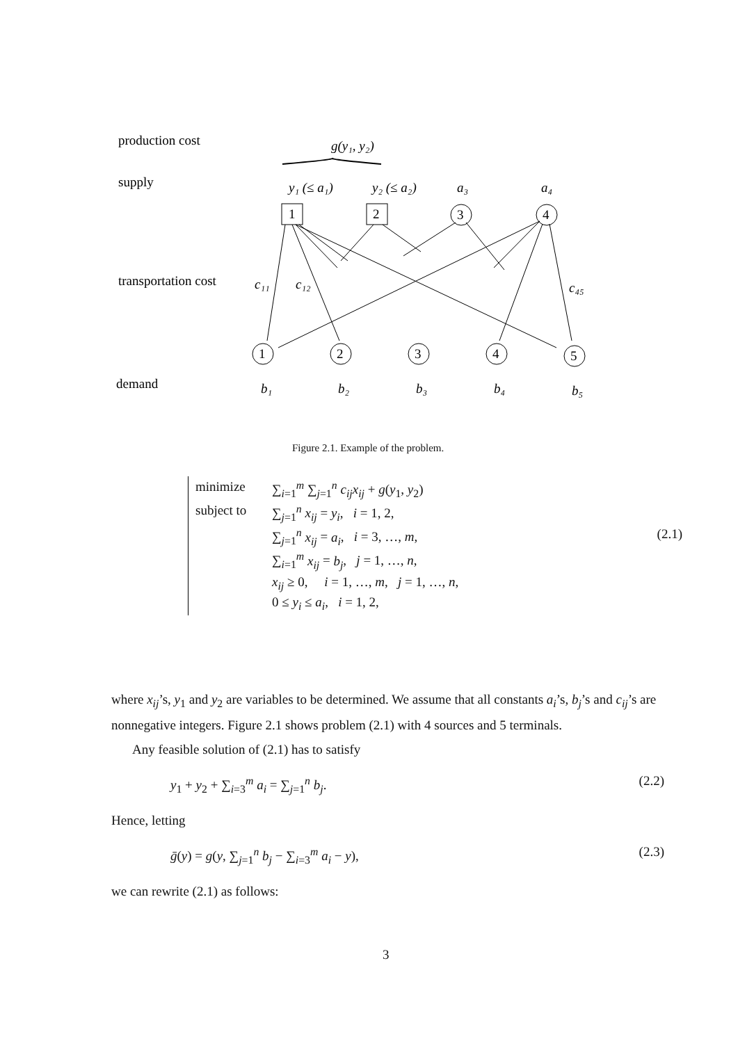production cost
g(y₁, y₂)
supply
y₁ (≤ a₁)
y₂ (≤ a₂)
a₃
a₄
1
2
3
4
transportation cost
c₁₁
c₁₂
c₄₅
1
2
3
4
5
demand
b₁
b₂
b₃
b₄
b₅
Figure 2.1. Example of the problem.
minimize ∑<sub>i=1</sub><sup>m</sup> ∑<sub>j=1</sub><sup>n</sup> c<sub>ij</sub>x<sub>ij</sub> + g(y<sub>1</sub>, y<sub>2</sub>)
subject to ∑<sub>j=1</sub><sup>n</sup> x<sub>ij</sub> = y<sub>i</sub>, i = 1, 2,
∑<sub>j=1</sub><sup>n</sup> x<sub>ij</sub> = a<sub>i</sub>, i = 3, …, m, (2.1)
∑<sub>i=1</sub><sup>m</sup> x<sub>ij</sub> = b<sub>j</sub>, j = 1, …, n,
x<sub>ij</sub> ≥ 0, i = 1, …, m, j = 1, …, n,
0 ≤ y<sub>i</sub> ≤ a<sub>i</sub>, i = 1, 2,
where x<sub>ij</sub>’s, y<sub>1</sub> and y<sub>2</sub> are variables to be determined. We assume that all constants a<sub>i</sub>’s, b<sub>j</sub>’s and c<sub>ij</sub>’s are nonnegative integers. Figure 2.1 shows problem (2.1) with 4 sources and 5 terminals.
Any feasible solution of (2.1) has to satisfy
y<sub>1</sub> + y<sub>2</sub> + ∑<sub>i=3</sub><sup>m</sup> a<sub>i</sub> = ∑<sub>j=1</sub><sup>n</sup> b<sub>j</sub>. (2.2)
Hence, letting
ḡ(y) = g(y, ∑<sub>j=1</sub><sup>n</sup> b<sub>j</sub> − ∑<sub>i=3</sub><sup>m</sup> a<sub>i</sub> − y), (2.3)
we can rewrite (2.1) as follows:
3